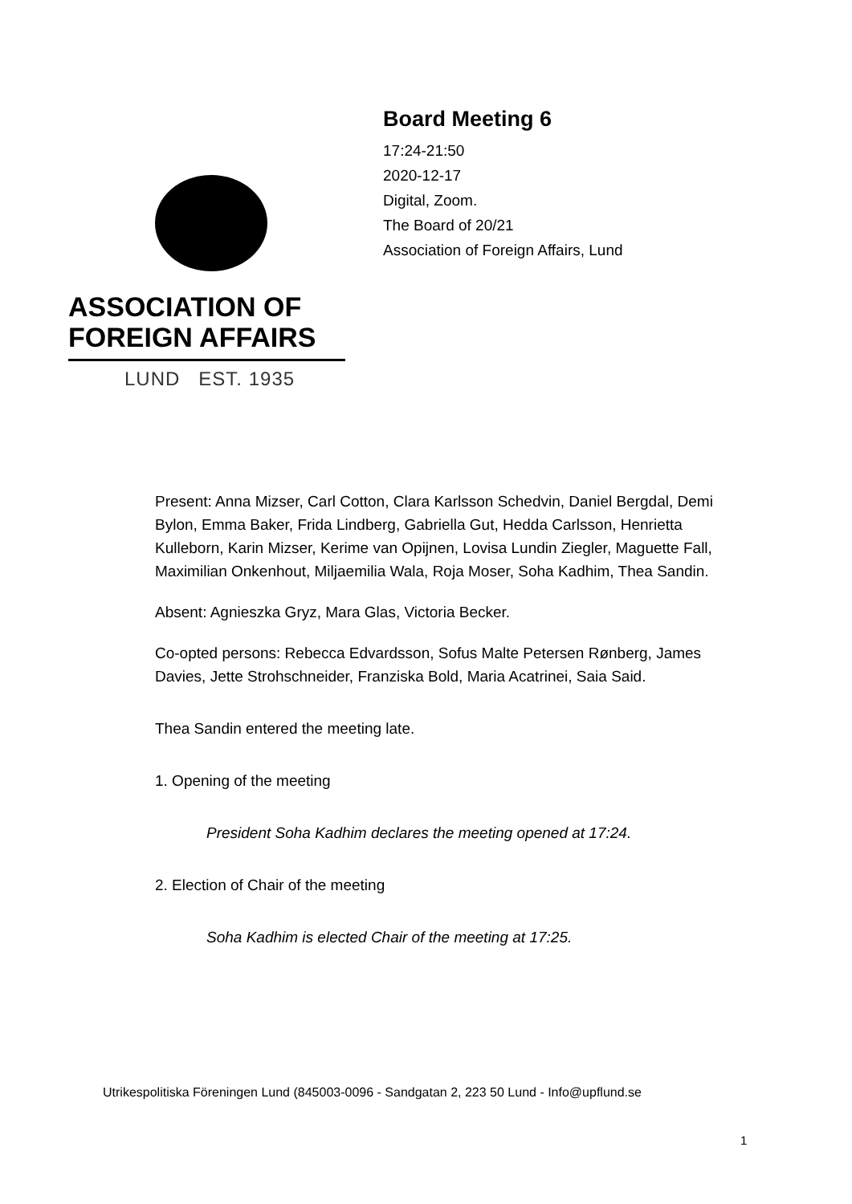ASSOCIATION OF
FOREIGN AFFAIRS
LUND EST. 1935
Board Meeting 6
17:24-21:50
2020-12-17
Digital, Zoom.
The Board of 20/21
Association of Foreign Affairs, Lund
Present: Anna Mizser, Carl Cotton, Clara Karlsson Schedvin, Daniel Bergdal, Demi Bylon, Emma Baker, Frida Lindberg, Gabriella Gut, Hedda Carlsson, Henrietta Kulleborn, Karin Mizser, Kerime van Opijnen, Lovisa Lundin Ziegler, Maguette Fall, Maximilian Onkenhout, Miljaemilia Wala, Roja Moser, Soha Kadhim, Thea Sandin.
Absent: Agnieszka Gryz, Mara Glas, Victoria Becker.
Co-opted persons: Rebecca Edvardsson, Sofus Malte Petersen Rønberg, James Davies, Jette Strohschneider, Franziska Bold, Maria Acatrinei, Saia Said.
Thea Sandin entered the meeting late.
1. Opening of the meeting
President Soha Kadhim declares the meeting opened at 17:24.
2. Election of Chair of the meeting
Soha Kadhim is elected Chair of the meeting at 17:25.
Utrikespolitiska Föreningen Lund (845003-0096 - Sandgatan 2, 223 50 Lund - Info@upflund.se
1